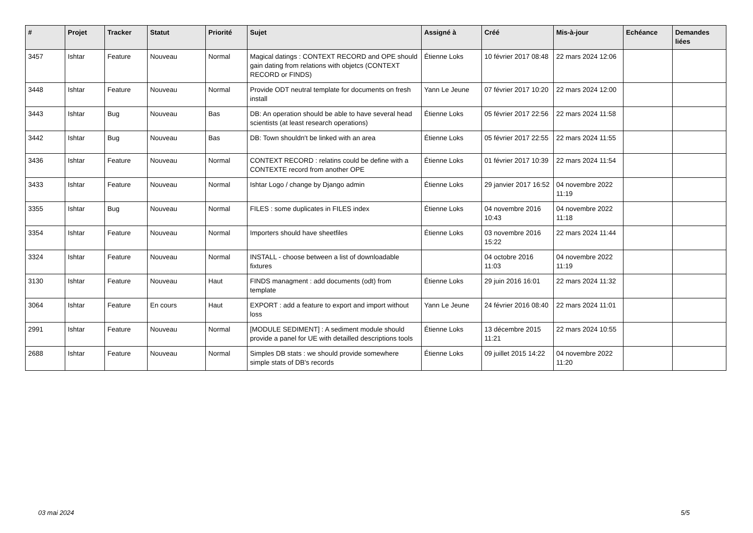| # | Projet | Tracker | Statut | Priorité | Sujet | Assigné à | Créé | Mis-à-jour | Echéance | Demandes liées |
| --- | --- | --- | --- | --- | --- | --- | --- | --- | --- | --- |
| 3457 | Ishtar | Feature | Nouveau | Normal | Magical datings : CONTEXT RECORD and OPE should gain dating from relations with objetcs (CONTEXT RECORD or FINDS) | Étienne Loks | 10 février 2017 08:48 | 22 mars 2024 12:06 | | |
| 3448 | Ishtar | Feature | Nouveau | Normal | Provide ODT neutral template for documents on fresh install | Yann Le Jeune | 07 février 2017 10:20 | 22 mars 2024 12:00 | | |
| 3443 | Ishtar | Bug | Nouveau | Bas | DB: An operation should be able to have several head scientists (at least research operations) | Étienne Loks | 05 février 2017 22:56 | 22 mars 2024 11:58 | | |
| 3442 | Ishtar | Bug | Nouveau | Bas | DB: Town shouldn't be linked with an area | Étienne Loks | 05 février 2017 22:55 | 22 mars 2024 11:55 | | |
| 3436 | Ishtar | Feature | Nouveau | Normal | CONTEXT RECORD : relatins could be define with a CONTEXTE record from another OPE | Étienne Loks | 01 février 2017 10:39 | 22 mars 2024 11:54 | | |
| 3433 | Ishtar | Feature | Nouveau | Normal | Ishtar Logo / change by Django admin | Étienne Loks | 29 janvier 2017 16:52 | 04 novembre 2022 11:19 | | |
| 3355 | Ishtar | Bug | Nouveau | Normal | FILES : some duplicates in FILES index | Étienne Loks | 04 novembre 2016 10:43 | 04 novembre 2022 11:18 | | |
| 3354 | Ishtar | Feature | Nouveau | Normal | Importers should have sheetfiles | Étienne Loks | 03 novembre 2016 15:22 | 22 mars 2024 11:44 | | |
| 3324 | Ishtar | Feature | Nouveau | Normal | INSTALL - choose between a list of downloadable fixtures | | 04 octobre 2016 11:03 | 04 novembre 2022 11:19 | | |
| 3130 | Ishtar | Feature | Nouveau | Haut | FINDS managment : add documents (odt) from template | Étienne Loks | 29 juin 2016 16:01 | 22 mars 2024 11:32 | | |
| 3064 | Ishtar | Feature | En cours | Haut | EXPORT : add a feature to export and import without loss | Yann Le Jeune | 24 février 2016 08:40 | 22 mars 2024 11:01 | | |
| 2991 | Ishtar | Feature | Nouveau | Normal | [MODULE SEDIMENT] : A sediment module should provide a panel for UE with detailled descriptions tools | Étienne Loks | 13 décembre 2015 11:21 | 22 mars 2024 10:55 | | |
| 2688 | Ishtar | Feature | Nouveau | Normal | Simples DB stats : we should provide somewhere simple stats of DB's records | Étienne Loks | 09 juillet 2015 14:22 | 04 novembre 2022 11:20 | | |
03 mai 2024 5/5